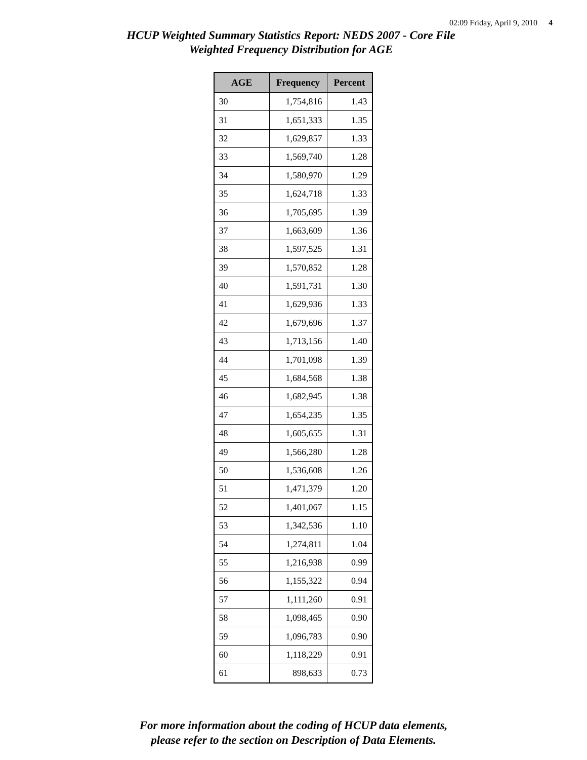02:09 Friday, April 9, 2010 4
HCUP Weighted Summary Statistics Report: NEDS 2007 - Core File
Weighted Frequency Distribution for AGE
| AGE | Frequency | Percent |
| --- | --- | --- |
| 30 | 1,754,816 | 1.43 |
| 31 | 1,651,333 | 1.35 |
| 32 | 1,629,857 | 1.33 |
| 33 | 1,569,740 | 1.28 |
| 34 | 1,580,970 | 1.29 |
| 35 | 1,624,718 | 1.33 |
| 36 | 1,705,695 | 1.39 |
| 37 | 1,663,609 | 1.36 |
| 38 | 1,597,525 | 1.31 |
| 39 | 1,570,852 | 1.28 |
| 40 | 1,591,731 | 1.30 |
| 41 | 1,629,936 | 1.33 |
| 42 | 1,679,696 | 1.37 |
| 43 | 1,713,156 | 1.40 |
| 44 | 1,701,098 | 1.39 |
| 45 | 1,684,568 | 1.38 |
| 46 | 1,682,945 | 1.38 |
| 47 | 1,654,235 | 1.35 |
| 48 | 1,605,655 | 1.31 |
| 49 | 1,566,280 | 1.28 |
| 50 | 1,536,608 | 1.26 |
| 51 | 1,471,379 | 1.20 |
| 52 | 1,401,067 | 1.15 |
| 53 | 1,342,536 | 1.10 |
| 54 | 1,274,811 | 1.04 |
| 55 | 1,216,938 | 0.99 |
| 56 | 1,155,322 | 0.94 |
| 57 | 1,111,260 | 0.91 |
| 58 | 1,098,465 | 0.90 |
| 59 | 1,096,783 | 0.90 |
| 60 | 1,118,229 | 0.91 |
| 61 | 898,633 | 0.73 |
For more information about the coding of HCUP data elements,
please refer to the section on Description of Data Elements.